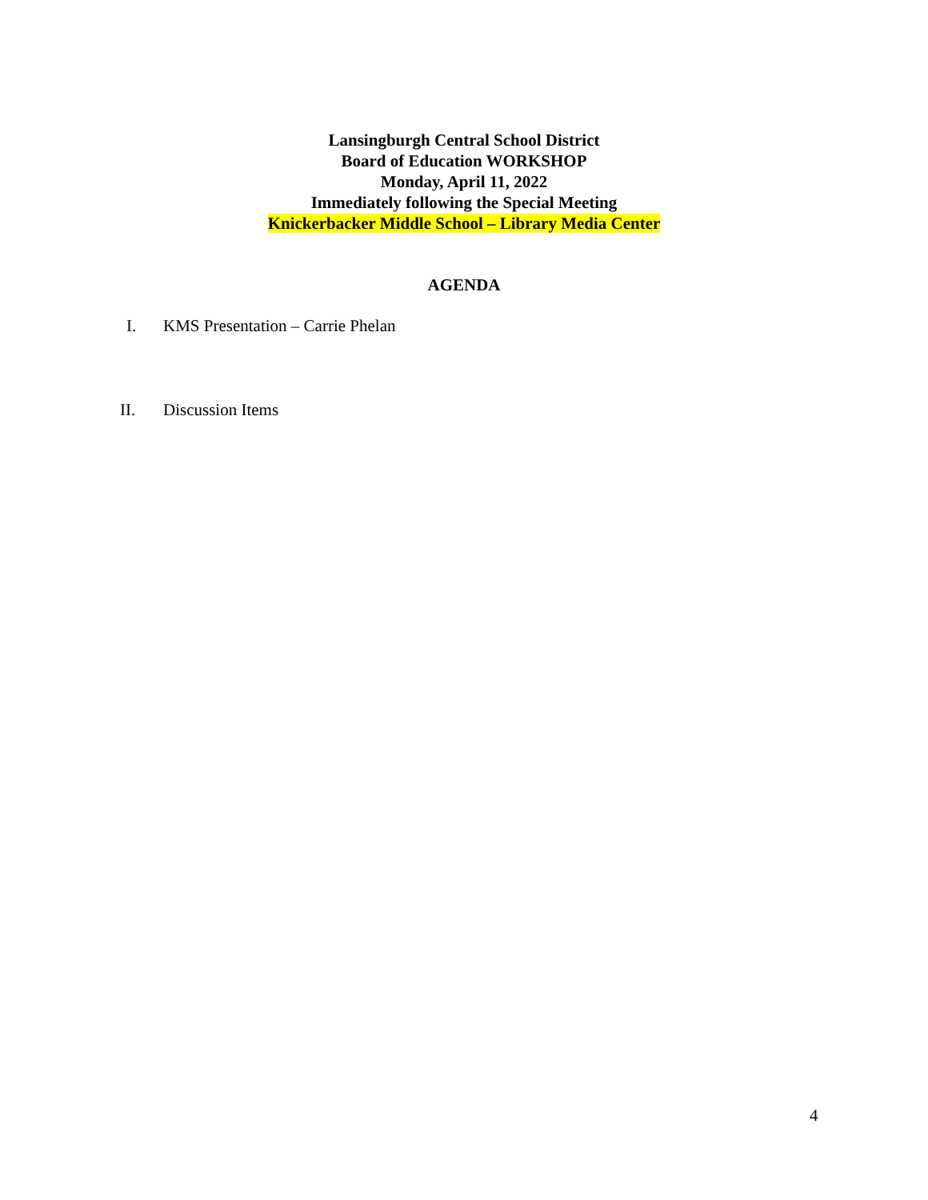Lansingburgh Central School District
Board of Education WORKSHOP
Monday, April 11, 2022
Immediately following the Special Meeting
Knickerbacker Middle School – Library Media Center
AGENDA
I. KMS Presentation – Carrie Phelan
II. Discussion Items
4